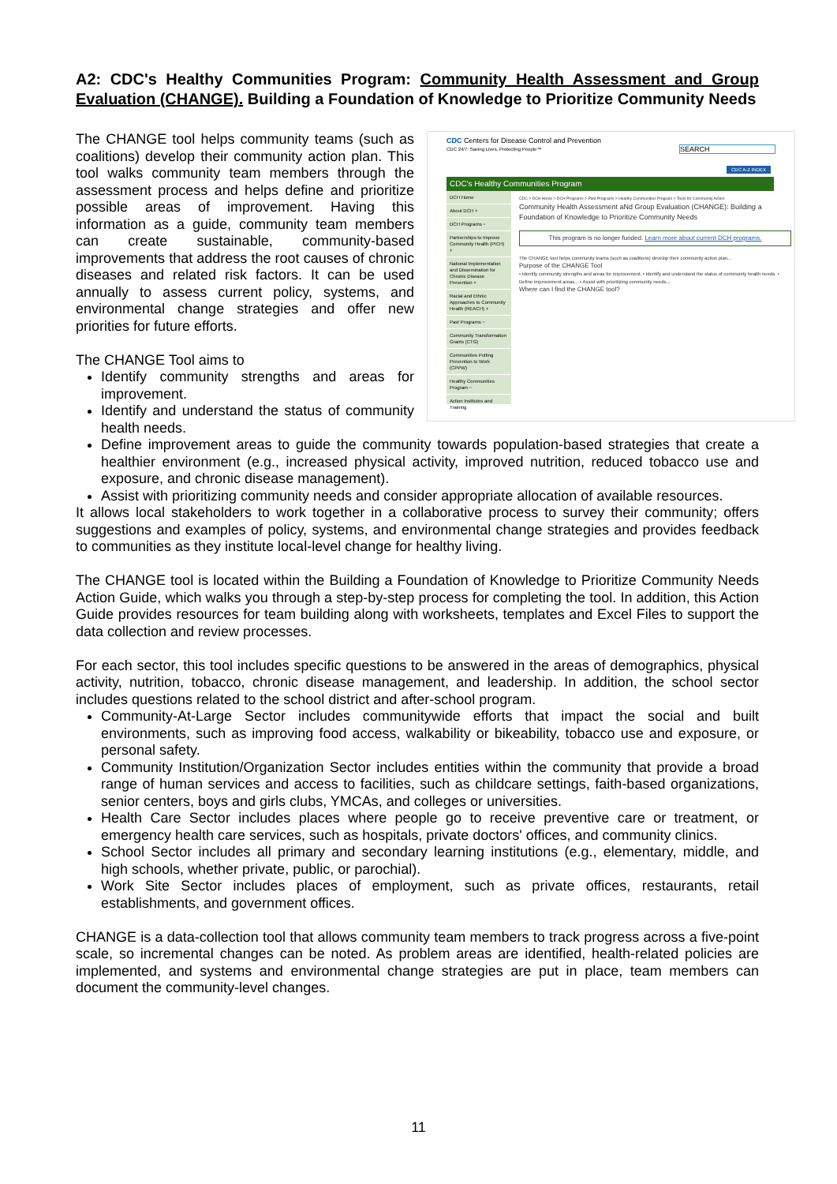A2: CDC's Healthy Communities Program: Community Health Assessment and Group Evaluation (CHANGE). Building a Foundation of Knowledge to Prioritize Community Needs
CDC Centers for Disease Control and Prevention
CDC 24/7: Saving Lives, Protecting People™ SEARCH
CDC A-Z INDEX
CDC's Healthy Communities Program
DCH Home
About DCH +
DCH Programs −
Partnerships to Improve Community Health (PICH) +
National Implementation and Dissemination for Chronic Disease Prevention +
Racial and Ethnic Approaches to Community Health (REACH) +
Past Programs −
Community Transformation Grants (CTG)
Communities Putting Prevention to Work (CPPW)
Healthy Communities Program −
Action Institutes and Training
CDC > DCH Home > DCH Programs > Past Programs > Healthy Communities Program > Tools for Community Action
Community Health Assessment aNd Group Evaluation (CHANGE): Building a Foundation of Knowledge to Prioritize Community Needs
This program is no longer funded. Learn more about current DCH programs.
The CHANGE tool helps community teams (such as coalitions) develop their community action plan...
Purpose of the CHANGE Tool
• Identify community strengths and areas for improvement. • Identify and understand the status of community health needs. • Define improvement areas... • Assist with prioritizing community needs...
Where can I find the CHANGE tool?
The CHANGE tool helps community teams (such as coalitions) develop their community action plan. This tool walks community team members through the assessment process and helps define and prioritize possible areas of improvement. Having this information as a guide, community team members can create sustainable, community-based improvements that address the root causes of chronic diseases and related risk factors. It can be used annually to assess current policy, systems, and environmental change strategies and offer new priorities for future efforts.
The CHANGE Tool aims to
Identify community strengths and areas for improvement.
Identify and understand the status of community health needs.
Define improvement areas to guide the community towards population-based strategies that create a healthier environment (e.g., increased physical activity, improved nutrition, reduced tobacco use and exposure, and chronic disease management).
Assist with prioritizing community needs and consider appropriate allocation of available resources.
It allows local stakeholders to work together in a collaborative process to survey their community; offers suggestions and examples of policy, systems, and environmental change strategies and provides feedback to communities as they institute local-level change for healthy living.
The CHANGE tool is located within the Building a Foundation of Knowledge to Prioritize Community Needs Action Guide, which walks you through a step-by-step process for completing the tool. In addition, this Action Guide provides resources for team building along with worksheets, templates and Excel Files to support the data collection and review processes.
For each sector, this tool includes specific questions to be answered in the areas of demographics, physical activity, nutrition, tobacco, chronic disease management, and leadership. In addition, the school sector includes questions related to the school district and after-school program.
Community-At-Large Sector includes communitywide efforts that impact the social and built environments, such as improving food access, walkability or bikeability, tobacco use and exposure, or personal safety.
Community Institution/Organization Sector includes entities within the community that provide a broad range of human services and access to facilities, such as childcare settings, faith-based organizations, senior centers, boys and girls clubs, YMCAs, and colleges or universities.
Health Care Sector includes places where people go to receive preventive care or treatment, or emergency health care services, such as hospitals, private doctors' offices, and community clinics.
School Sector includes all primary and secondary learning institutions (e.g., elementary, middle, and high schools, whether private, public, or parochial).
Work Site Sector includes places of employment, such as private offices, restaurants, retail establishments, and government offices.
CHANGE is a data-collection tool that allows community team members to track progress across a five-point scale, so incremental changes can be noted. As problem areas are identified, health-related policies are implemented, and systems and environmental change strategies are put in place, team members can document the community-level changes.
11